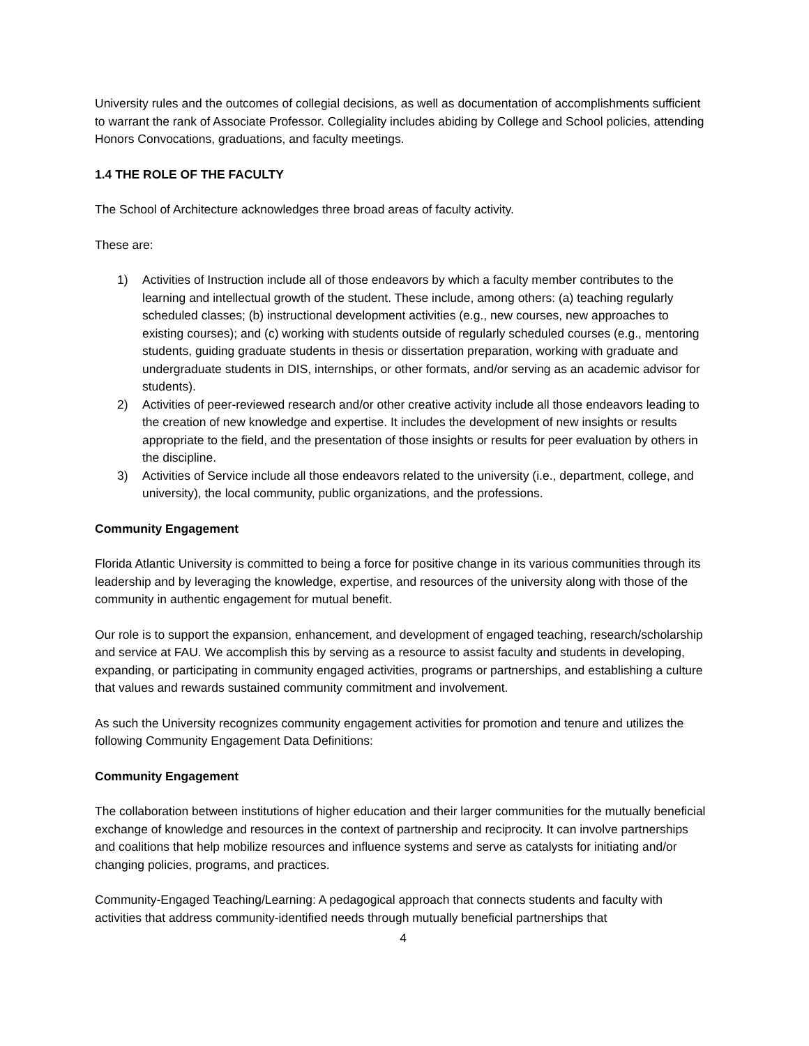University rules and the outcomes of collegial decisions, as well as documentation of accomplishments sufficient to warrant the rank of Associate Professor. Collegiality includes abiding by College and School policies, attending Honors Convocations, graduations, and faculty meetings.
1.4 THE ROLE OF THE FACULTY
The School of Architecture acknowledges three broad areas of faculty activity.
These are:
1) Activities of Instruction include all of those endeavors by which a faculty member contributes to the learning and intellectual growth of the student. These include, among others: (a) teaching regularly scheduled classes; (b) instructional development activities (e.g., new courses, new approaches to existing courses); and (c) working with students outside of regularly scheduled courses (e.g., mentoring students, guiding graduate students in thesis or dissertation preparation, working with graduate and undergraduate students in DIS, internships, or other formats, and/or serving as an academic advisor for students).
2) Activities of peer-reviewed research and/or other creative activity include all those endeavors leading to the creation of new knowledge and expertise. It includes the development of new insights or results appropriate to the field, and the presentation of those insights or results for peer evaluation by others in the discipline.
3) Activities of Service include all those endeavors related to the university (i.e., department, college, and university), the local community, public organizations, and the professions.
Community Engagement
Florida Atlantic University is committed to being a force for positive change in its various communities through its leadership and by leveraging the knowledge, expertise, and resources of the university along with those of the community in authentic engagement for mutual benefit.
Our role is to support the expansion, enhancement, and development of engaged teaching, research/scholarship and service at FAU. We accomplish this by serving as a resource to assist faculty and students in developing, expanding, or participating in community engaged activities, programs or partnerships, and establishing a culture that values and rewards sustained community commitment and involvement.
As such the University recognizes community engagement activities for promotion and tenure and utilizes the following Community Engagement Data Definitions:
Community Engagement
The collaboration between institutions of higher education and their larger communities for the mutually beneficial exchange of knowledge and resources in the context of partnership and reciprocity. It can involve partnerships and coalitions that help mobilize resources and influence systems and serve as catalysts for initiating and/or changing policies, programs, and practices.
Community-Engaged Teaching/Learning: A pedagogical approach that connects students and faculty with activities that address community-identified needs through mutually beneficial partnerships that
4